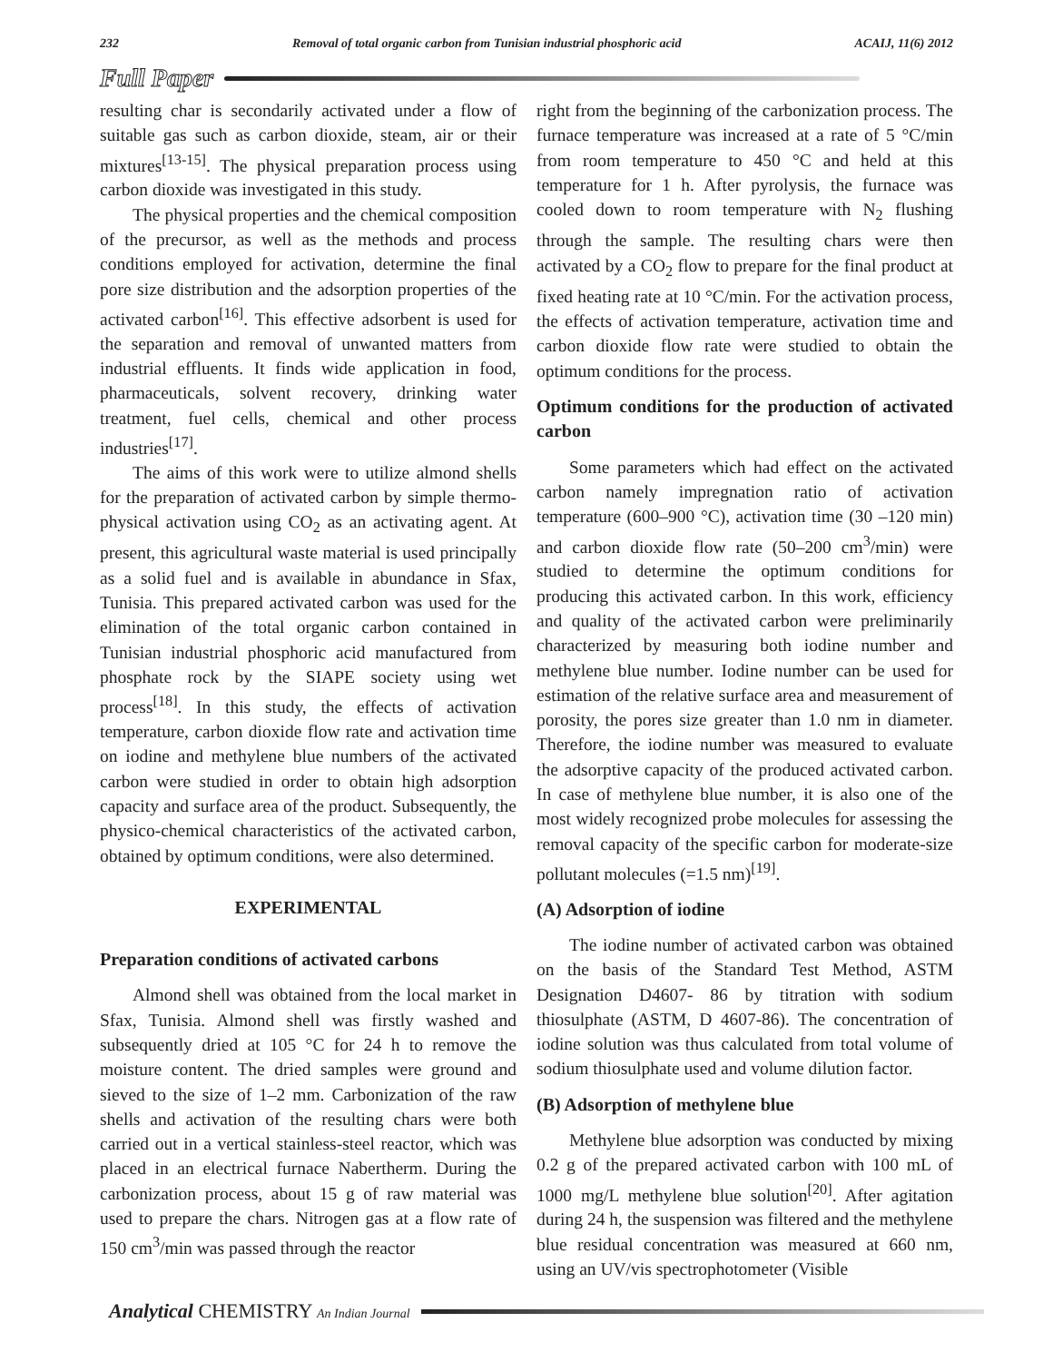232 Removal of total organic carbon from Tunisian industrial phosphoric acid ACAIJ, 11(6) 2012
Full Paper
resulting char is secondarily activated under a flow of suitable gas such as carbon dioxide, steam, air or their mixtures<sup>[13-15]</sup>. The physical preparation process using carbon dioxide was investigated in this study.
The physical properties and the chemical composition of the precursor, as well as the methods and process conditions employed for activation, determine the final pore size distribution and the adsorption properties of the activated carbon<sup>[16]</sup>. This effective adsorbent is used for the separation and removal of unwanted matters from industrial effluents. It finds wide application in food, pharmaceuticals, solvent recovery, drinking water treatment, fuel cells, chemical and other process industries<sup>[17]</sup>.
The aims of this work were to utilize almond shells for the preparation of activated carbon by simple thermo-physical activation using CO<sub>2</sub> as an activating agent. At present, this agricultural waste material is used principally as a solid fuel and is available in abundance in Sfax, Tunisia. This prepared activated carbon was used for the elimination of the total organic carbon contained in Tunisian industrial phosphoric acid manufactured from phosphate rock by the SIAPE society using wet process<sup>[18]</sup>. In this study, the effects of activation temperature, carbon dioxide flow rate and activation time on iodine and methylene blue numbers of the activated carbon were studied in order to obtain high adsorption capacity and surface area of the product. Subsequently, the physico-chemical characteristics of the activated carbon, obtained by optimum conditions, were also determined.
EXPERIMENTAL
Preparation conditions of activated carbons
Almond shell was obtained from the local market in Sfax, Tunisia. Almond shell was firstly washed and subsequently dried at 105 °C for 24 h to remove the moisture content. The dried samples were ground and sieved to the size of 1–2 mm. Carbonization of the raw shells and activation of the resulting chars were both carried out in a vertical stainless-steel reactor, which was placed in an electrical furnace Nabertherm. During the carbonization process, about 15 g of raw material was used to prepare the chars. Nitrogen gas at a flow rate of 150 cm<sup>3</sup>/min was passed through the reactor
right from the beginning of the carbonization process. The furnace temperature was increased at a rate of 5 °C/min from room temperature to 450 °C and held at this temperature for 1 h. After pyrolysis, the furnace was cooled down to room temperature with N<sub>2</sub> flushing through the sample. The resulting chars were then activated by a CO<sub>2</sub> flow to prepare for the final product at fixed heating rate at 10 °C/min. For the activation process, the effects of activation temperature, activation time and carbon dioxide flow rate were studied to obtain the optimum conditions for the process.
Optimum conditions for the production of activated carbon
Some parameters which had effect on the activated carbon namely impregnation ratio of activation temperature (600–900 °C), activation time (30 –120 min) and carbon dioxide flow rate (50–200 cm<sup>3</sup>/min) were studied to determine the optimum conditions for producing this activated carbon. In this work, efficiency and quality of the activated carbon were preliminarily characterized by measuring both iodine number and methylene blue number. Iodine number can be used for estimation of the relative surface area and measurement of porosity, the pores size greater than 1.0 nm in diameter. Therefore, the iodine number was measured to evaluate the adsorptive capacity of the produced activated carbon. In case of methylene blue number, it is also one of the most widely recognized probe molecules for assessing the removal capacity of the specific carbon for moderate-size pollutant molecules (=1.5 nm)<sup>[19]</sup>.
(A) Adsorption of iodine
The iodine number of activated carbon was obtained on the basis of the Standard Test Method, ASTM Designation D4607- 86 by titration with sodium thiosulphate (ASTM, D 4607-86). The concentration of iodine solution was thus calculated from total volume of sodium thiosulphate used and volume dilution factor.
(B) Adsorption of methylene blue
Methylene blue adsorption was conducted by mixing 0.2 g of the prepared activated carbon with 100 mL of 1000 mg/L methylene blue solution<sup>[20]</sup>. After agitation during 24 h, the suspension was filtered and the methylene blue residual concentration was measured at 660 nm, using an UV/vis spectrophotometer (Visible
Analytical CHEMISTRY An Indian Journal